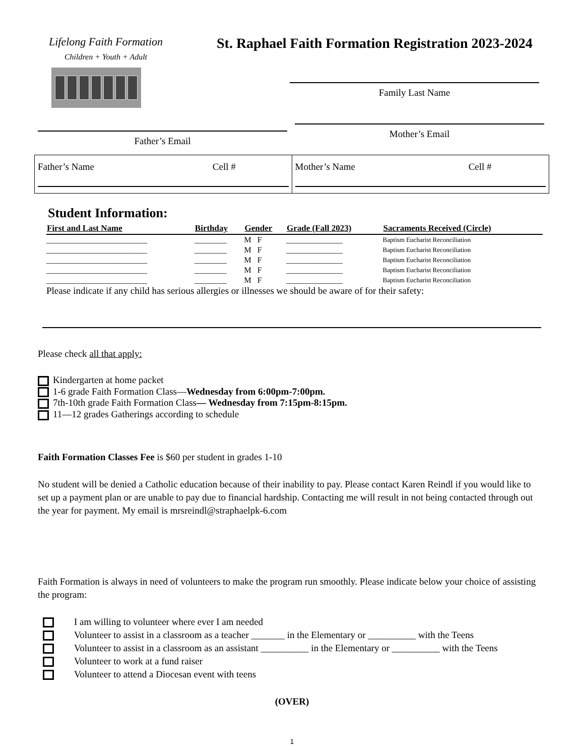Lifelong Faith Formation
Children + Youth + Adult
St. Raphael Faith Formation Registration 2023-2024
Family Last Name
Father’s Email
Mother’s Email
| Father’s Name Cell # | Mother’s Name Cell # |
Student Information:
| First and Last Name | Birthday | Gender | Grade (Fall 2023) | Sacraments Received (Circle) |
| --- | --- | --- | --- | --- |
| _________________________ | ________ | M F | ______________ | Baptism Eucharist Reconciliation |
| _________________________ | ________ | M F | ______________ | Baptism Eucharist Reconciliation |
| _________________________ | ________ | M F | ______________ | Baptism Eucharist Reconciliation |
| _________________________ | ________ | M F | ______________ | Baptism Eucharist Reconciliation |
| _________________________ | ________ | M F | ______________ | Baptism Eucharist Reconciliation |
Please indicate if any child has serious allergies or illnesses we should be aware of for their safety:
Please check all that apply:
Kindergarten at home packet
1-6 grade Faith Formation Class—Wednesday from 6:00pm-7:00pm.
7th-10th grade Faith Formation Class— Wednesday from 7:15pm-8:15pm.
11—12 grades Gatherings according to schedule
Faith Formation Classes Fee is $60 per student in grades 1-10
No student will be denied a Catholic education because of their inability to pay. Please contact Karen Reindl if you would like to set up a payment plan or are unable to pay due to financial hardship. Contacting me will result in not being contacted through out the year for payment. My email is mrsreindl@straphaelpk-6.com
Faith Formation is always in need of volunteers to make the program run smoothly. Please indicate below your choice of assisting the program:
I am willing to volunteer where ever I am needed
Volunteer to assist in a classroom as a teacher _______ in the Elementary or __________ with the Teens
Volunteer to assist in a classroom as an assistant __________ in the Elementary or __________ with the Teens
Volunteer to work at a fund raiser
Volunteer to attend a Diocesan event with teens
(OVER)
1